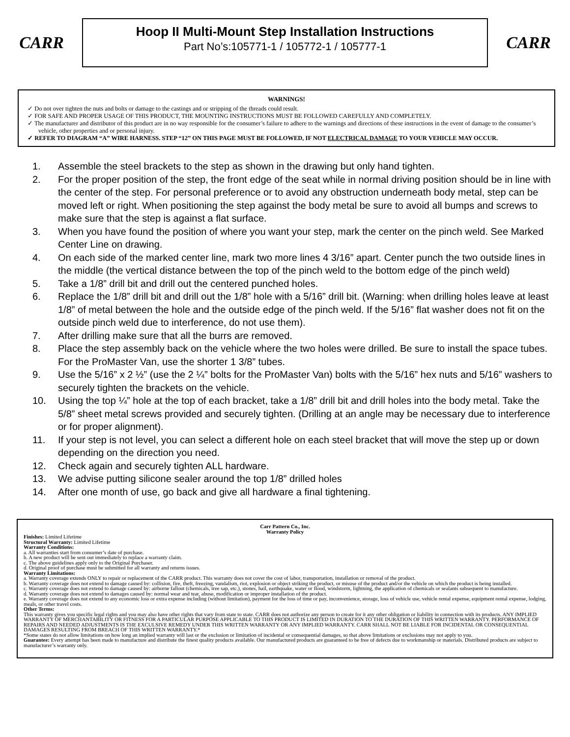CARR
Hoop II Multi-Mount Step Installation Instructions
Part No’s:105771-1 / 105772-1 / 105777-1
CARR
WARNINGS!
✓ Do not over tighten the nuts and bolts or damage to the castings and or stripping of the threads could result.
✓ FOR SAFE AND PROPER USAGE OF THIS PRODUCT, THE MOUNTING INSTRUCTIONS MUST BE FOLLOWED CAREFULLY AND COMPLETELY.
✓ The manufacturer and distributor of this product are in no way responsible for the consumer’s failure to adhere to the warnings and directions of these instructions in the event of damage to the consumer’s vehicle, other properties and or personal injury.
✓ REFER TO DIAGRAM “A” WIRE HARNESS. STEP “12” ON THIS PAGE MUST BE FOLLOWED, IF NOT ELECTRICAL DAMAGE TO YOUR VEHICLE MAY OCCUR.
1. Assemble the steel brackets to the step as shown in the drawing but only hand tighten.
2. For the proper position of the step, the front edge of the seat while in normal driving position should be in line with the center of the step. For personal preference or to avoid any obstruction underneath body metal, step can be moved left or right. When positioning the step against the body metal be sure to avoid all bumps and screws to make sure that the step is against a flat surface.
3. When you have found the position of where you want your step, mark the center on the pinch weld. See Marked Center Line on drawing.
4. On each side of the marked center line, mark two more lines 4 3/16” apart. Center punch the two outside lines in the middle (the vertical distance between the top of the pinch weld to the bottom edge of the pinch weld)
5. Take a 1/8” drill bit and drill out the centered punched holes.
6. Replace the 1/8” drill bit and drill out the 1/8” hole with a 5/16” drill bit. (Warning: when drilling holes leave at least 1/8” of metal between the hole and the outside edge of the pinch weld. If the 5/16” flat washer does not fit on the outside pinch weld due to interference, do not use them).
7. After drilling make sure that all the burrs are removed.
8. Place the step assembly back on the vehicle where the two holes were drilled. Be sure to install the space tubes. For the ProMaster Van, use the shorter 1 3/8” tubes.
9. Use the 5/16” x 2 ½” (use the 2 ¼” bolts for the ProMaster Van) bolts with the 5/16” hex nuts and 5/16” washers to securely tighten the brackets on the vehicle.
10. Using the top ¼” hole at the top of each bracket, take a 1/8” drill bit and drill holes into the body metal. Take the 5/8” sheet metal screws provided and securely tighten. (Drilling at an angle may be necessary due to interference or for proper alignment).
11. If your step is not level, you can select a different hole on each steel bracket that will move the step up or down depending on the direction you need.
12. Check again and securely tighten ALL hardware.
13. We advise putting silicone sealer around the top 1/8” drilled holes
14. After one month of use, go back and give all hardware a final tightening.
Carr Pattern Co., Inc.
Warranty Policy
Finishes: Limited Lifetime
Structural Warranty: Limited Lifetime
Warranty Conditions:
a. All warranties start from consumer’s date of purchase.
b. A new product will be sent out immediately to replace a warranty claim.
c. The above guidelines apply only to the Original Purchaser.
d. Original proof of purchase must be submitted for all warranty and returns issues.
Warranty Limitations:
a. Warranty coverage extends ONLY to repair or replacement of the CARR product. This warranty does not cover the cost of labor, transportation, installation or removal of the product.
b. Warranty coverage does not extend to damage caused by: collision, fire, theft, freezing, vandalism, riot, explosion or object striking the product, or misuse of the product and/or the vehicle on which the product is being installed.
c. Warranty coverage does not extend to damage caused by: airborne fallout (chemicals, tree sap, etc.), stones, hail, earthquake, water or flood, windstorm, lightning, the application of chemicals or sealants subsequent to manufacture.
d. Warranty coverage does not extend to damages caused by: normal wear and tear, abuse, modification or improper installation of the product.
e. Warranty coverage does not extend to any economic loss or extra expense including (without limitation), payment for the loss of time or pay, inconvenience, storage, loss of vehicle use, vehicle rental expense, equipment rental expense, lodging, meals, or other travel costs.
Other Terms:
This warranty gives you specific legal rights and you may also have other rights that vary from state to state. CARR does not authorize any person to create for it any other obligation or liability in connection with its products. ANY IMPLIED WARRANTY OF MERCHANTABILITY OR FITNESS FOR A PARTICULAR PURPOSE APPLICABLE TO THIS PRODUCT IS LIMITED IN DURATION TO THE DURATION OF THIS WRITTEN WARRANTY. PERFORMANCE OF REPAIRS AND NEEDED ADJUSTMENTS IS THE EXCULSIVE REMEDY UNDER THIS WRITTEN WARRANTY OR ANY IMPLIED WARRANTY. CARR SHALL NOT BE LIABLE FOR INCIDENTAL OR CONSEQUENTIAL DAMAGES RESULTING FROM BREACH OF THIS WRITTEN WARRANTY.*
*Some states do not allow limitations on how long an implied warranty will last or the exclusion or limitation of incidental or consequential damages, so that above limitations or exclusions may not apply to you.
Guarantee: Every attempt has been made to manufacture and distribute the finest quality products available. Our manufactured products are guaranteed to be free of defects due to workmanship or materials. Distributed products are subject to manufacturer’s warranty only.